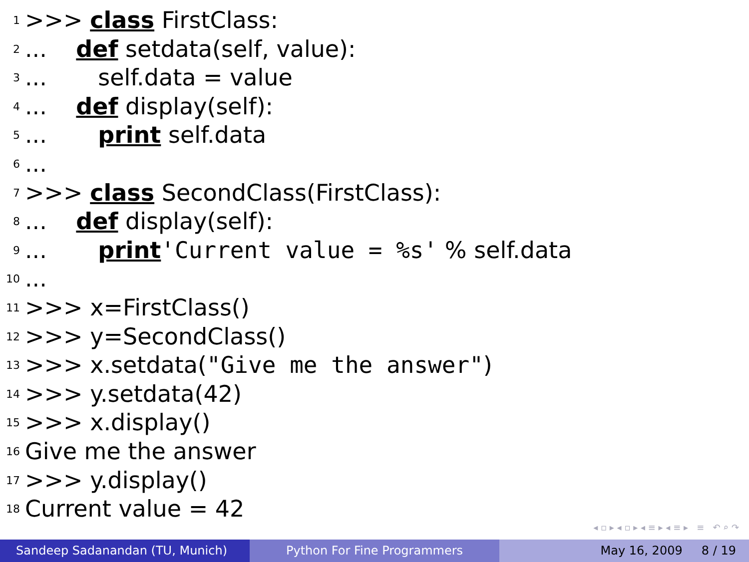1 >>> class FirstClass:
2... def setdata(self, value):
3... self.data = value
4... def display(self):
5... print self.data
6...
7 >>> class SecondClass(FirstClass):
8... def display(self):
9... print 'Current value = %s' % self.data
10...
11 >>> x=FirstClass()
12 >>> y=SecondClass()
13 >>> x.setdata("Give me the answer")
14 >>> y.setdata(42)
15 >>> x.display()
16 Give me the answer
17 >>> y.display()
18 Current value = 42
◂ ▫ ▸ ◂ ▫ ▸ ◂ ≡ ▸ ◂ ≡ ▸ ≡ ↶ ⌕ ↷
Sandeep Sadanandan (TU, Munich) Python For Fine Programmers May 16, 2009 8 / 19